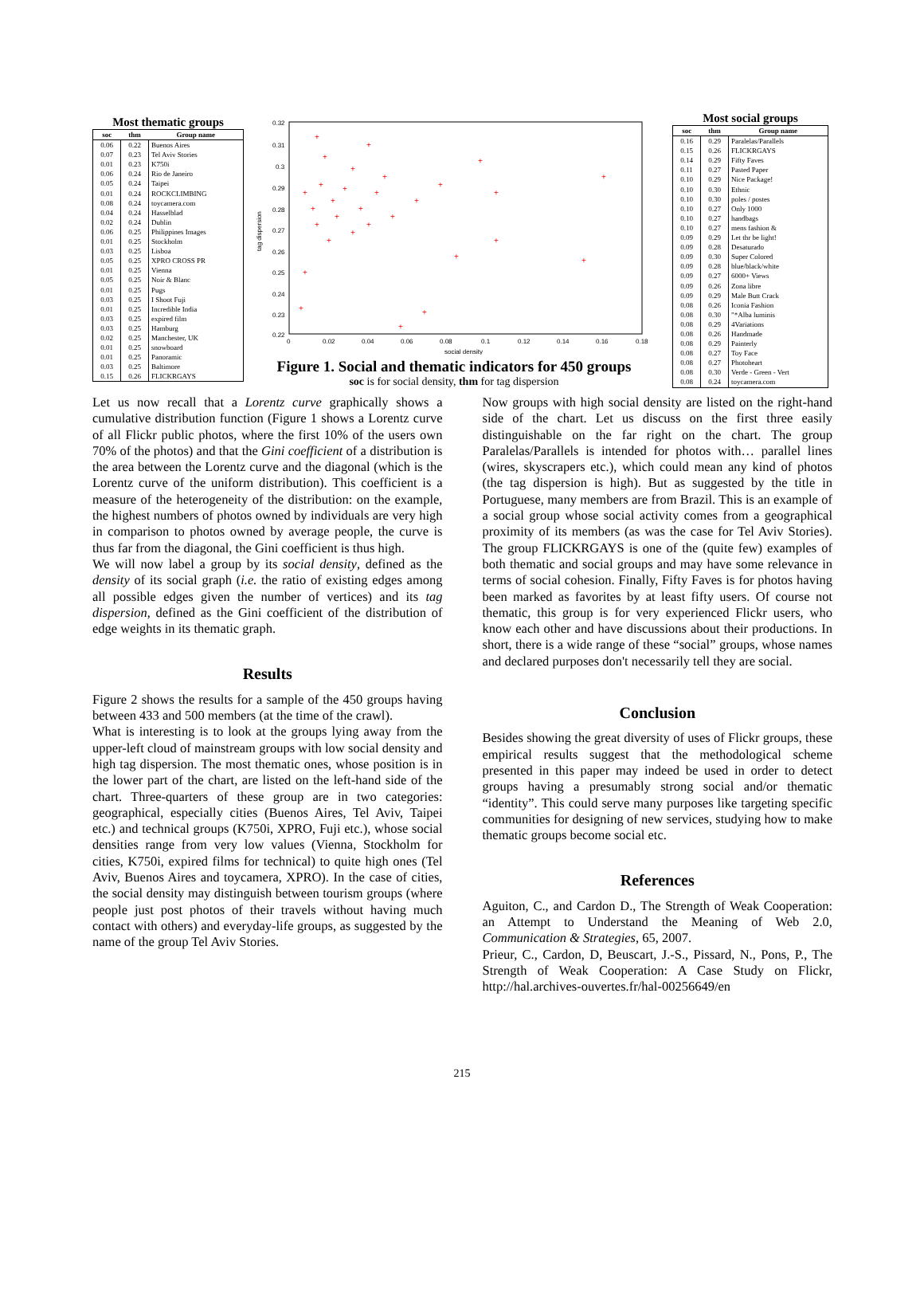Most thematic groups
| soc | thm | Group name |
| --- | --- | --- |
| 0.06 | 0.22 | Buenos Aires |
| 0.07 | 0.23 | Tel Aviv Stories |
| 0.01 | 0.23 | K750i |
| 0.06 | 0.24 | Rio de Janeiro |
| 0.05 | 0.24 | Taipei |
| 0.01 | 0.24 | ROCKCLIMBING |
| 0.08 | 0.24 | toycamera.com |
| 0.04 | 0.24 | Hasselblad |
| 0.02 | 0.24 | Dublin |
| 0.06 | 0.25 | Philippines Images |
| 0.01 | 0.25 | Stockholm |
| 0.03 | 0.25 | Lisboa |
| 0.05 | 0.25 | XPRO CROSS PR |
| 0.01 | 0.25 | Vienna |
| 0.05 | 0.25 | Noir & Blanc |
| 0.01 | 0.25 | Pugs |
| 0.03 | 0.25 | I Shoot Fuji |
| 0.01 | 0.25 | Incredible India |
| 0.03 | 0.25 | expired film |
| 0.03 | 0.25 | Hamburg |
| 0.02 | 0.25 | Manchester, UK |
| 0.01 | 0.25 | snowboard |
| 0.01 | 0.25 | Panoramic |
| 0.03 | 0.25 | Baltimore |
| 0.15 | 0.26 | FLICKRGAYS |
0.32
0.31
0.3
0.29
0.28
0.27
0.26
0.25
0.24
0.23
0.22
0
0.02
0.04
0.06
0.08
0.1
0.12
0.14
0.16
0.18
social density
tag dispersion
+
+
+
+
+
+
+
+
+
+
+
+
+
+
+
+
+
+
+
+
+
+
+
+
+
+
+
+
+
+
Figure 1. Social and thematic indicators for 450 groups
soc is for social density, thm for tag dispersion
Most social groups
| soc | thm | Group name |
| --- | --- | --- |
| 0.16 | 0.29 | Paralelas/Parallels |
| 0.15 | 0.26 | FLICKRGAYS |
| 0.14 | 0.29 | Fifty Faves |
| 0.11 | 0.27 | Pasted Paper |
| 0.10 | 0.29 | Nice Package! |
| 0.10 | 0.30 | Ethnic |
| 0.10 | 0.30 | poles / postes |
| 0.10 | 0.27 | Only 1000 |
| 0.10 | 0.27 | handbags |
| 0.10 | 0.27 | mens fashion & |
| 0.09 | 0.29 | Let thr be light! |
| 0.09 | 0.28 | Desaturado |
| 0.09 | 0.30 | Super Colored |
| 0.09 | 0.28 | blue/black/white |
| 0.09 | 0.27 | 6000+ Views |
| 0.09 | 0.26 | Zona libre |
| 0.09 | 0.29 | Male Butt Crack |
| 0.08 | 0.26 | Iconia Fashion |
| 0.08 | 0.30 | "*Alba luminis |
| 0.08 | 0.29 | 4Variations |
| 0.08 | 0.26 | Handmade |
| 0.08 | 0.29 | Painterly |
| 0.08 | 0.27 | Toy Face |
| 0.08 | 0.27 | Photoheart |
| 0.08 | 0.30 | Verde - Green - Vert |
| 0.08 | 0.24 | toycamera.com |
Let us now recall that a Lorentz curve graphically shows a cumulative distribution function (Figure 1 shows a Lorentz curve of all Flickr public photos, where the first 10% of the users own 70% of the photos) and that the Gini coefficient of a distribution is the area between the Lorentz curve and the diagonal (which is the Lorentz curve of the uniform distribution). This coefficient is a measure of the heterogeneity of the distribution: on the example, the highest numbers of photos owned by individuals are very high in comparison to photos owned by average people, the curve is thus far from the diagonal, the Gini coefficient is thus high.
We will now label a group by its social density, defined as the density of its social graph (i.e. the ratio of existing edges among all possible edges given the number of vertices) and its tag dispersion, defined as the Gini coefficient of the distribution of edge weights in its thematic graph.
Results
Figure 2 shows the results for a sample of the 450 groups having between 433 and 500 members (at the time of the crawl).
What is interesting is to look at the groups lying away from the upper-left cloud of mainstream groups with low social density and high tag dispersion. The most thematic ones, whose position is in the lower part of the chart, are listed on the left-hand side of the chart. Three-quarters of these group are in two categories: geographical, especially cities (Buenos Aires, Tel Aviv, Taipei etc.) and technical groups (K750i, XPRO, Fuji etc.), whose social densities range from very low values (Vienna, Stockholm for cities, K750i, expired films for technical) to quite high ones (Tel Aviv, Buenos Aires and toycamera, XPRO). In the case of cities, the social density may distinguish between tourism groups (where people just post photos of their travels without having much contact with others) and everyday-life groups, as suggested by the name of the group Tel Aviv Stories.
Now groups with high social density are listed on the right-hand side of the chart. Let us discuss on the first three easily distinguishable on the far right on the chart. The group Paralelas/Parallels is intended for photos with… parallel lines (wires, skyscrapers etc.), which could mean any kind of photos (the tag dispersion is high). But as suggested by the title in Portuguese, many members are from Brazil. This is an example of a social group whose social activity comes from a geographical proximity of its members (as was the case for Tel Aviv Stories). The group FLICKRGAYS is one of the (quite few) examples of both thematic and social groups and may have some relevance in terms of social cohesion. Finally, Fifty Faves is for photos having been marked as favorites by at least fifty users. Of course not thematic, this group is for very experienced Flickr users, who know each other and have discussions about their productions. In short, there is a wide range of these “social” groups, whose names and declared purposes don't necessarily tell they are social.
Conclusion
Besides showing the great diversity of uses of Flickr groups, these empirical results suggest that the methodological scheme presented in this paper may indeed be used in order to detect groups having a presumably strong social and/or thematic “identity”. This could serve many purposes like targeting specific communities for designing of new services, studying how to make thematic groups become social etc.
References
Aguiton, C., and Cardon D., The Strength of Weak Cooperation: an Attempt to Understand the Meaning of Web 2.0, Communication & Strategies, 65, 2007.
Prieur, C., Cardon, D, Beuscart, J.-S., Pissard, N., Pons, P., The Strength of Weak Cooperation: A Case Study on Flickr, http://hal.archives-ouvertes.fr/hal-00256649/en
215